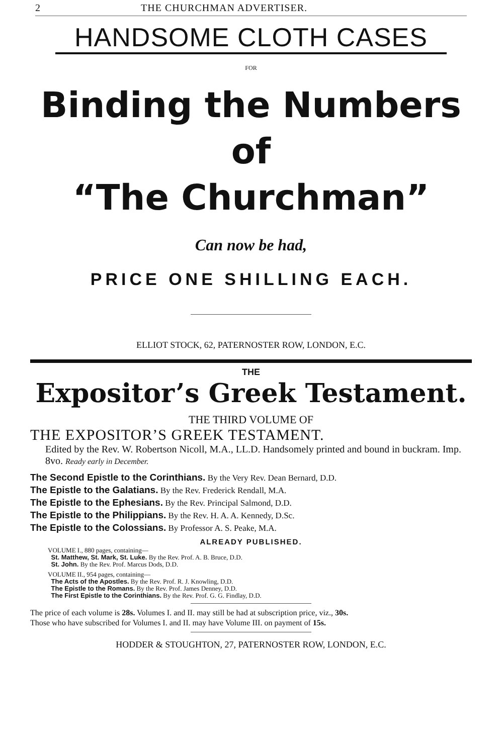2 THE CHURCHMAN ADVERTISER.
HANDSOME CLOTH CASES
FOR
Binding the Numbers of
“The Churchman”
Can now be had,
PRICE ONE SHILLING EACH.
ELLIOT STOCK, 62, PATERNOSTER ROW, LONDON, E.C.
THE
Expositor’s Greek Testament.
THE THIRD VOLUME OF
THE EXPOSITOR’S GREEK TESTAMENT.
Edited by the Rev. W. Robertson Nicoll, M.A., LL.D. Handsomely printed and bound in buckram. Imp. 8vo. Ready early in December.
The Second Epistle to the Corinthians. By the Very Rev. Dean Bernard, D.D.
The Epistle to the Galatians. By the Rev. Frederick Rendall, M.A.
The Epistle to the Ephesians. By the Rev. Principal Salmond, D.D.
The Epistle to the Philippians. By the Rev. H. A. A. Kennedy, D.Sc.
The Epistle to the Colossians. By Professor A. S. Peake, M.A.
ALREADY PUBLISHED.
VOLUME I., 880 pages, containing—
St. Matthew, St. Mark, St. Luke. By the Rev. Prof. A. B. Bruce, D.D.
St. John. By the Rev. Prof. Marcus Dods, D.D.
VOLUME II., 954 pages, containing—
The Acts of the Apostles. By the Rev. Prof. R. J. Knowling, D.D.
The Epistle to the Romans. By the Rev. Prof. James Denney, D.D.
The First Epistle to the Corinthians. By the Rev. Prof. G. G. Findlay, D.D.
The price of each volume is 28s. Volumes I. and II. may still be had at subscription price, viz., 30s.
Those who have subscribed for Volumes I. and II. may have Volume III. on payment of 15s.
HODDER & STOUGHTON, 27, PATERNOSTER ROW, LONDON, E.C.